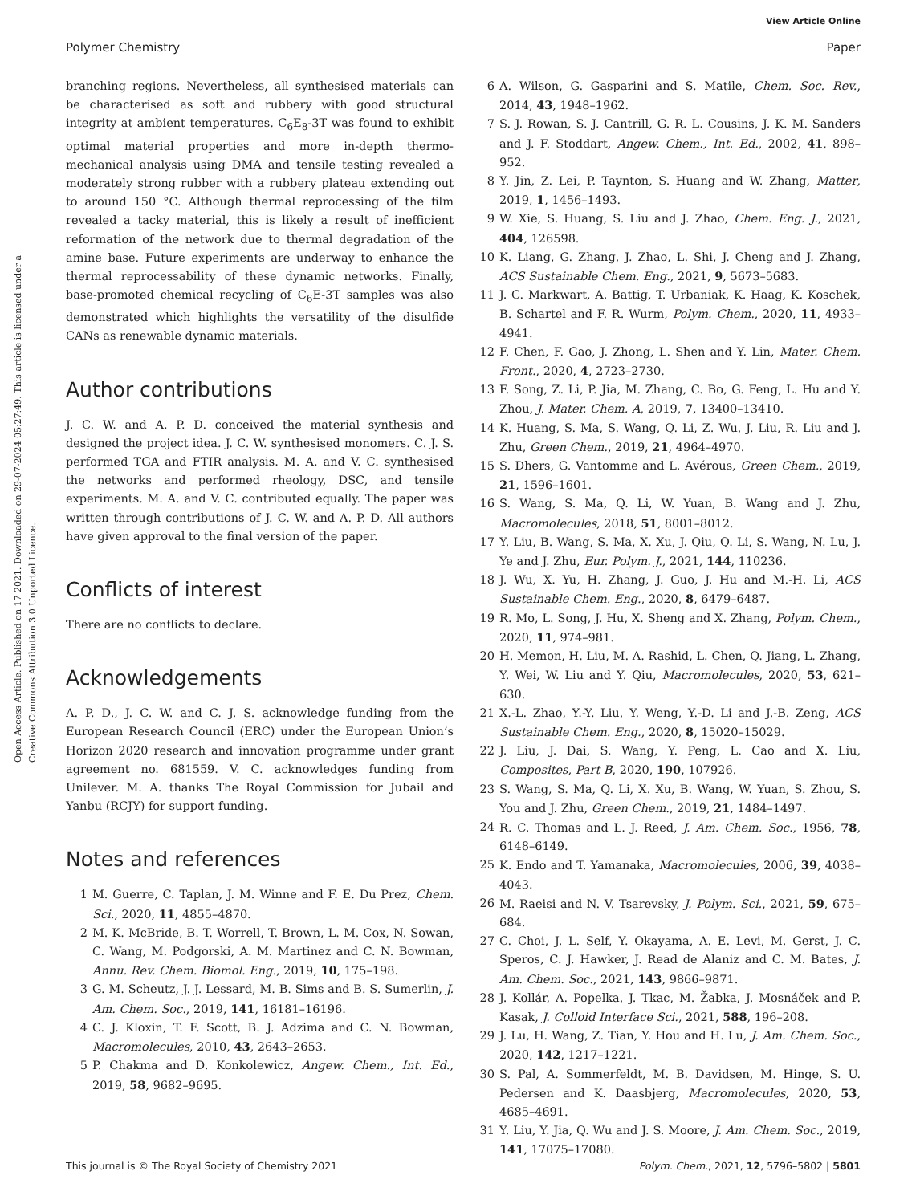View Article Online
Polymer Chemistry Paper
Open Access Article. Published on 17 2021. Downloaded on 29-07-2024 05:27:49. This article is licensed under a Creative Commons Attribution 3.0 Unported Licence.
branching regions. Nevertheless, all synthesised materials can be characterised as soft and rubbery with good structural integrity at ambient temperatures. C<sub>6</sub>E<sub>8</sub>-3T was found to exhibit optimal material properties and more in-depth thermo-mechanical analysis using DMA and tensile testing revealed a moderately strong rubber with a rubbery plateau extending out to around 150 °C. Although thermal reprocessing of the film revealed a tacky material, this is likely a result of inefficient reformation of the network due to thermal degradation of the amine base. Future experiments are underway to enhance the thermal reprocessability of these dynamic networks. Finally, base-promoted chemical recycling of C<sub>6</sub>E-3T samples was also demonstrated which highlights the versatility of the disulfide CANs as renewable dynamic materials.
Author contributions
J. C. W. and A. P. D. conceived the material synthesis and designed the project idea. J. C. W. synthesised monomers. C. J. S. performed TGA and FTIR analysis. M. A. and V. C. synthesised the networks and performed rheology, DSC, and tensile experiments. M. A. and V. C. contributed equally. The paper was written through contributions of J. C. W. and A. P. D. All authors have given approval to the final version of the paper.
Conflicts of interest
There are no conflicts to declare.
Acknowledgements
A. P. D., J. C. W. and C. J. S. acknowledge funding from the European Research Council (ERC) under the European Union’s Horizon 2020 research and innovation programme under grant agreement no. 681559. V. C. acknowledges funding from Unilever. M. A. thanks The Royal Commission for Jubail and Yanbu (RCJY) for support funding.
Notes and references
1 M. Guerre, C. Taplan, J. M. Winne and F. E. Du Prez, Chem. Sci., 2020, 11, 4855–4870.
2 M. K. McBride, B. T. Worrell, T. Brown, L. M. Cox, N. Sowan, C. Wang, M. Podgorski, A. M. Martinez and C. N. Bowman, Annu. Rev. Chem. Biomol. Eng., 2019, 10, 175–198.
3 G. M. Scheutz, J. J. Lessard, M. B. Sims and B. S. Sumerlin, J. Am. Chem. Soc., 2019, 141, 16181–16196.
4 C. J. Kloxin, T. F. Scott, B. J. Adzima and C. N. Bowman, Macromolecules, 2010, 43, 2643–2653.
5 P. Chakma and D. Konkolewicz, Angew. Chem., Int. Ed., 2019, 58, 9682–9695.
6 A. Wilson, G. Gasparini and S. Matile, Chem. Soc. Rev., 2014, 43, 1948–1962.
7 S. J. Rowan, S. J. Cantrill, G. R. L. Cousins, J. K. M. Sanders and J. F. Stoddart, Angew. Chem., Int. Ed., 2002, 41, 898–952.
8 Y. Jin, Z. Lei, P. Taynton, S. Huang and W. Zhang, Matter, 2019, 1, 1456–1493.
9 W. Xie, S. Huang, S. Liu and J. Zhao, Chem. Eng. J., 2021, 404, 126598.
10 K. Liang, G. Zhang, J. Zhao, L. Shi, J. Cheng and J. Zhang, ACS Sustainable Chem. Eng., 2021, 9, 5673–5683.
11 J. C. Markwart, A. Battig, T. Urbaniak, K. Haag, K. Koschek, B. Schartel and F. R. Wurm, Polym. Chem., 2020, 11, 4933–4941.
12 F. Chen, F. Gao, J. Zhong, L. Shen and Y. Lin, Mater. Chem. Front., 2020, 4, 2723–2730.
13 F. Song, Z. Li, P. Jia, M. Zhang, C. Bo, G. Feng, L. Hu and Y. Zhou, J. Mater. Chem. A, 2019, 7, 13400–13410.
14 K. Huang, S. Ma, S. Wang, Q. Li, Z. Wu, J. Liu, R. Liu and J. Zhu, Green Chem., 2019, 21, 4964–4970.
15 S. Dhers, G. Vantomme and L. Avérous, Green Chem., 2019, 21, 1596–1601.
16 S. Wang, S. Ma, Q. Li, W. Yuan, B. Wang and J. Zhu, Macromolecules, 2018, 51, 8001–8012.
17 Y. Liu, B. Wang, S. Ma, X. Xu, J. Qiu, Q. Li, S. Wang, N. Lu, J. Ye and J. Zhu, Eur. Polym. J., 2021, 144, 110236.
18 J. Wu, X. Yu, H. Zhang, J. Guo, J. Hu and M.-H. Li, ACS Sustainable Chem. Eng., 2020, 8, 6479–6487.
19 R. Mo, L. Song, J. Hu, X. Sheng and X. Zhang, Polym. Chem., 2020, 11, 974–981.
20 H. Memon, H. Liu, M. A. Rashid, L. Chen, Q. Jiang, L. Zhang, Y. Wei, W. Liu and Y. Qiu, Macromolecules, 2020, 53, 621–630.
21 X.-L. Zhao, Y.-Y. Liu, Y. Weng, Y.-D. Li and J.-B. Zeng, ACS Sustainable Chem. Eng., 2020, 8, 15020–15029.
22 J. Liu, J. Dai, S. Wang, Y. Peng, L. Cao and X. Liu, Composites, Part B, 2020, 190, 107926.
23 S. Wang, S. Ma, Q. Li, X. Xu, B. Wang, W. Yuan, S. Zhou, S. You and J. Zhu, Green Chem., 2019, 21, 1484–1497.
24 R. C. Thomas and L. J. Reed, J. Am. Chem. Soc., 1956, 78, 6148–6149.
25 K. Endo and T. Yamanaka, Macromolecules, 2006, 39, 4038–4043.
26 M. Raeisi and N. V. Tsarevsky, J. Polym. Sci., 2021, 59, 675–684.
27 C. Choi, J. L. Self, Y. Okayama, A. E. Levi, M. Gerst, J. C. Speros, C. J. Hawker, J. Read de Alaniz and C. M. Bates, J. Am. Chem. Soc., 2021, 143, 9866–9871.
28 J. Kollár, A. Popelka, J. Tkac, M. Žabka, J. Mosnáček and P. Kasak, J. Colloid Interface Sci., 2021, 588, 196–208.
29 J. Lu, H. Wang, Z. Tian, Y. Hou and H. Lu, J. Am. Chem. Soc., 2020, 142, 1217–1221.
30 S. Pal, A. Sommerfeldt, M. B. Davidsen, M. Hinge, S. U. Pedersen and K. Daasbjerg, Macromolecules, 2020, 53, 4685–4691.
31 Y. Liu, Y. Jia, Q. Wu and J. S. Moore, J. Am. Chem. Soc., 2019, 141, 17075–17080.
This journal is © The Royal Society of Chemistry 2021 Polym. Chem., 2021, 12, 5796–5802 | 5801